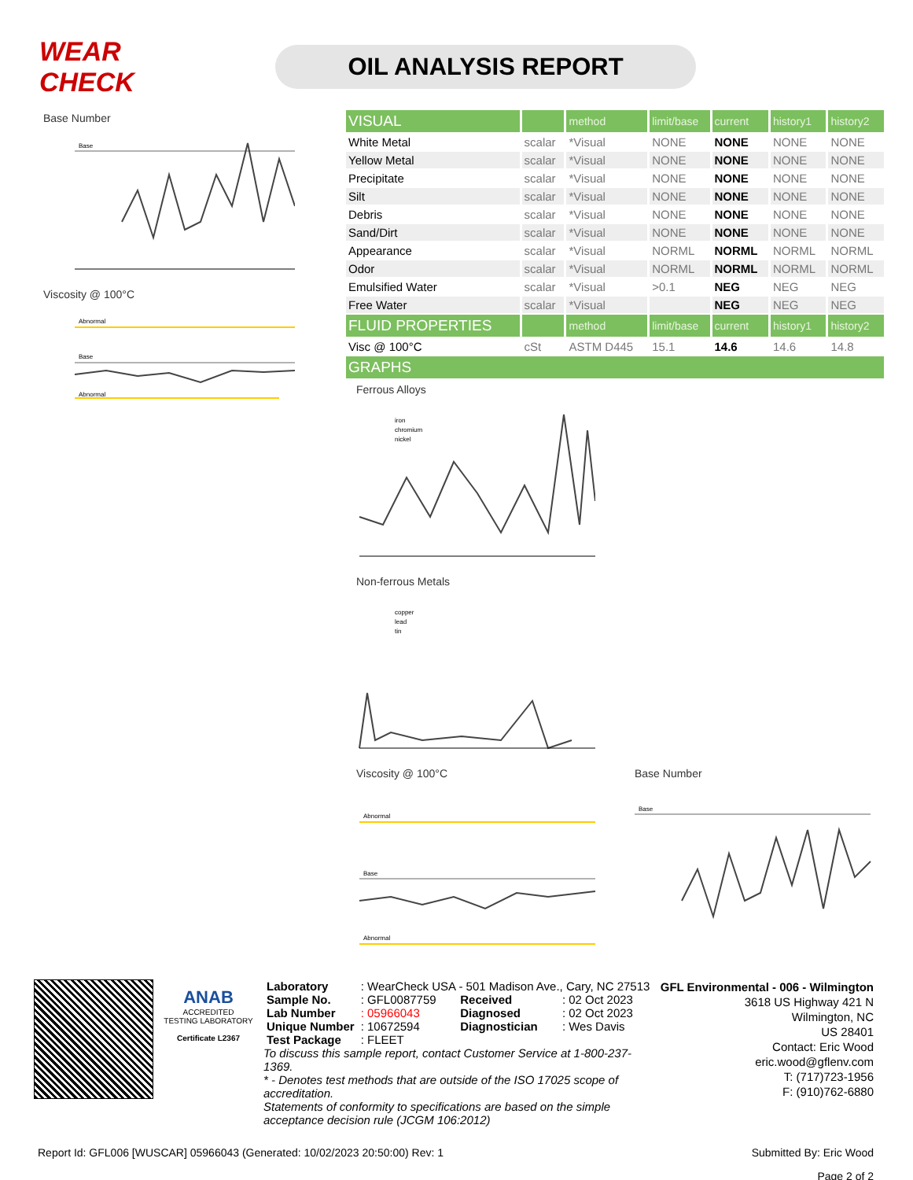WEAR CHECK
OIL ANALYSIS REPORT
Base Number
Base
Viscosity @ 100°C
Abnormal
Base
Abnormal
| VISUAL | | method | limit/base | current | history1 | history2 |
| White Metal | scalar | *Visual | NONE | NONE | NONE | NONE |
| Yellow Metal | scalar | *Visual | NONE | NONE | NONE | NONE |
| Precipitate | scalar | *Visual | NONE | NONE | NONE | NONE |
| Silt | scalar | *Visual | NONE | NONE | NONE | NONE |
| Debris | scalar | *Visual | NONE | NONE | NONE | NONE |
| Sand/Dirt | scalar | *Visual | NONE | NONE | NONE | NONE |
| Appearance | scalar | *Visual | NORML | NORML | NORML | NORML |
| Odor | scalar | *Visual | NORML | NORML | NORML | NORML |
| Emulsified Water | scalar | *Visual | >0.1 | NEG | NEG | NEG |
| Free Water | scalar | *Visual | | NEG | NEG | NEG |
| FLUID PROPERTIES | | method | limit/base | current | history1 | history2 |
| Visc @ 100°C | cSt | ASTM D445 | 15.1 | 14.6 | 14.6 | 14.8 |
| GRAPHS | | | | | | |
Ferrous Alloys
iron
chromium
nickel
Non-ferrous Metals
copper
lead
tin
Viscosity @ 100°C
Abnormal
Base
Abnormal
Base Number
Base
ANAB
ACCREDITED
TESTING LABORATORY
Certificate L2367
| Laboratory | : WearCheck USA - 501 Madison Ave., Cary, NC 27513 | | |
| Sample No. | : GFL0087759 | Received | : 02 Oct 2023 |
| Lab Number | : 05966043 | Diagnosed | : 02 Oct 2023 |
| Unique Number | : 10672594 | Diagnostician | : Wes Davis |
| Test Package | : FLEET | | |
To discuss this sample report, contact Customer Service at 1-800-237-1369.
* - Denotes test methods that are outside of the ISO 17025 scope of accreditation.
Statements of conformity to specifications are based on the simple acceptance decision rule (JCGM 106:2012)
GFL Environmental - 006 - Wilmington
3618 US Highway 421 N
Wilmington, NC
US 28401
Contact: Eric Wood
eric.wood@gflenv.com
T: (717)723-1956
F: (910)762-6880
Report Id: GFL006 [WUSCAR] 05966043 (Generated: 10/02/2023 20:50:00) Rev: 1 Submitted By: Eric Wood
Page 2 of 2